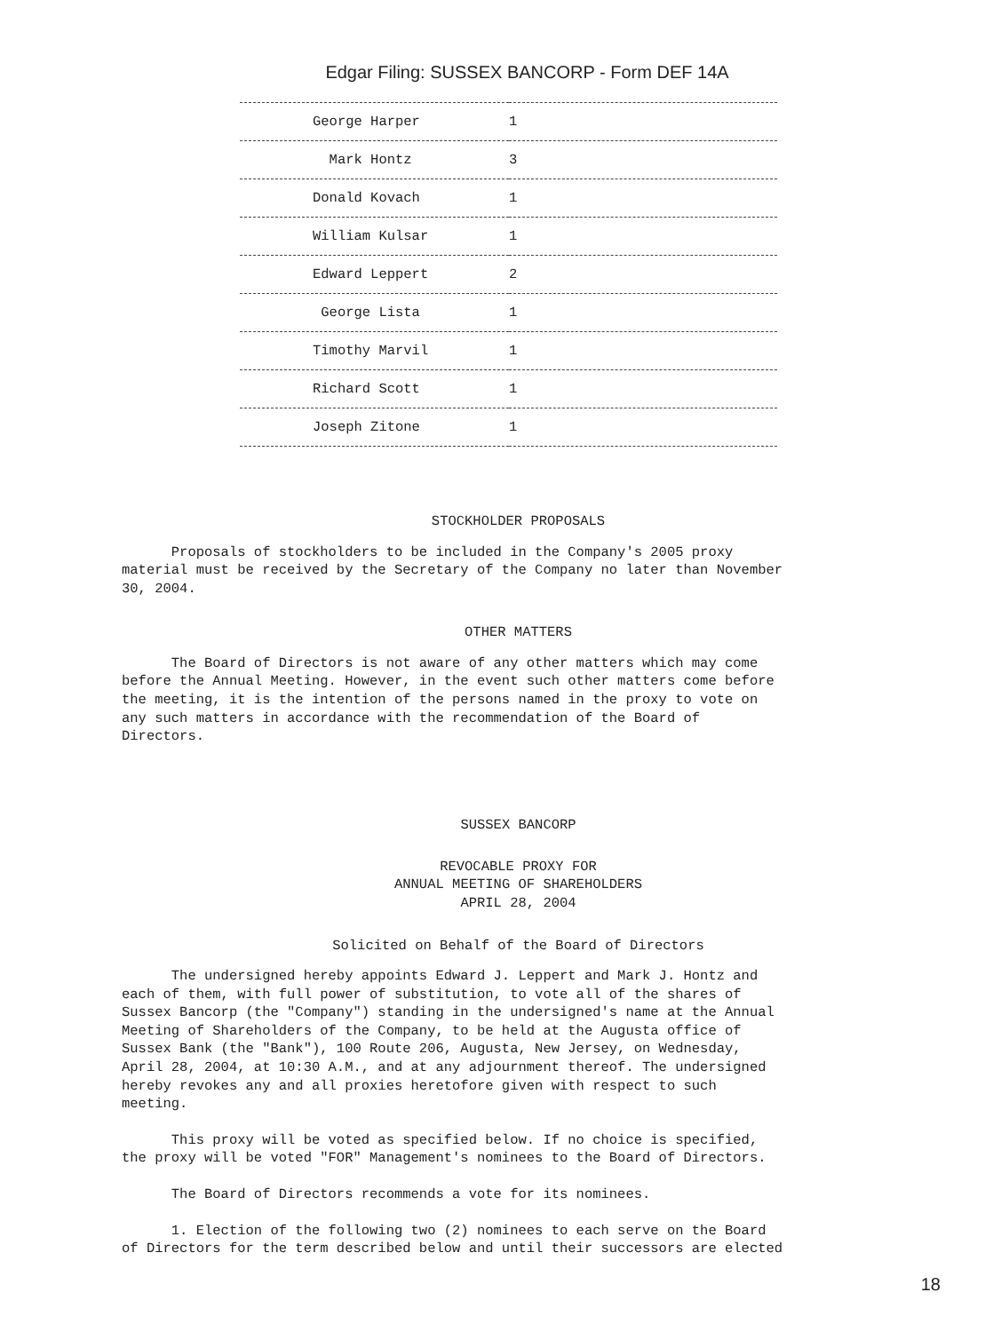Edgar Filing: SUSSEX BANCORP - Form DEF 14A
| George Harper | 1 |
| Mark Hontz | 3 |
| Donald Kovach | 1 |
| William Kulsar | 1 |
| Edward Leppert | 2 |
| George Lista | 1 |
| Timothy Marvil | 1 |
| Richard Scott | 1 |
| Joseph Zitone | 1 |
STOCKHOLDER PROPOSALS
Proposals of stockholders to be included in the Company's 2005 proxy material must be received by the Secretary of the Company no later than November 30, 2004.
OTHER MATTERS
The Board of Directors is not aware of any other matters which may come before the Annual Meeting. However, in the event such other matters come before the meeting, it is the intention of the persons named in the proxy to vote on any such matters in accordance with the recommendation of the Board of Directors.
SUSSEX BANCORP
REVOCABLE PROXY FOR
ANNUAL MEETING OF SHAREHOLDERS
APRIL 28, 2004
Solicited on Behalf of the Board of Directors
The undersigned hereby appoints Edward J. Leppert and Mark J. Hontz and each of them, with full power of substitution, to vote all of the shares of Sussex Bancorp (the "Company") standing in the undersigned's name at the Annual Meeting of Shareholders of the Company, to be held at the Augusta office of Sussex Bank (the "Bank"), 100 Route 206, Augusta, New Jersey, on Wednesday, April 28, 2004, at 10:30 A.M., and at any adjournment thereof. The undersigned hereby revokes any and all proxies heretofore given with respect to such meeting.
This proxy will be voted as specified below. If no choice is specified, the proxy will be voted "FOR" Management's nominees to the Board of Directors.
The Board of Directors recommends a vote for its nominees.
1. Election of the following two (2) nominees to each serve on the Board of Directors for the term described below and until their successors are elected
18